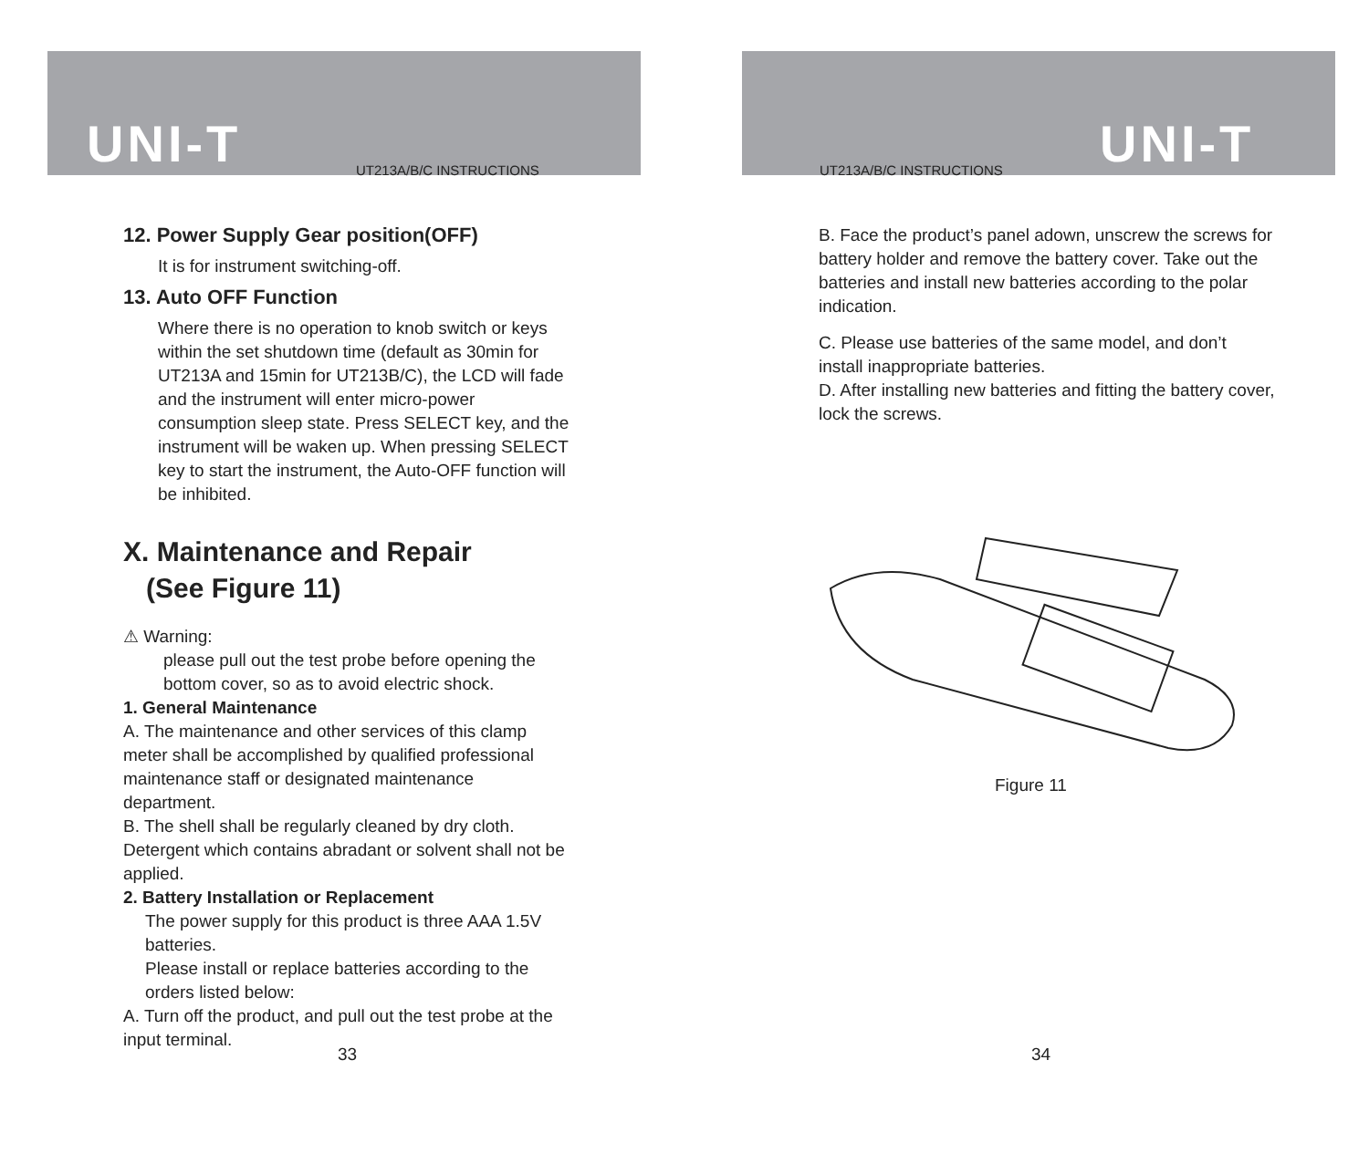UNI-T UT213A/B/C INSTRUCTIONS
12. Power Supply Gear position(OFF)
It is for instrument switching-off.
13. Auto OFF Function
Where there is no operation to knob switch or keys within the set shutdown time (default as 30min for UT213A and 15min for UT213B/C), the LCD will fade and the instrument will enter micro-power consumption sleep state. Press SELECT key, and the instrument will be waken up. When pressing SELECT key to start the instrument, the Auto-OFF function will be inhibited.
X. Maintenance and Repair
(See Figure 11)
⚠ Warning:
please pull out the test probe before opening the bottom cover, so as to avoid electric shock.
1. General Maintenance
A. The maintenance and other services of this clamp meter shall be accomplished by qualified professional maintenance staff or designated maintenance department.
B. The shell shall be regularly cleaned by dry cloth. Detergent which contains abradant or solvent shall not be applied.
2. Battery Installation or Replacement
The power supply for this product is three AAA 1.5V batteries.
Please install or replace batteries according to the orders listed below:
A. Turn off the product, and pull out the test probe at the input terminal.
33
UNI-T
UT213A/B/C INSTRUCTIONS
B. Face the product’s panel adown, unscrew the screws for battery holder and remove the battery cover. Take out the batteries and install new batteries according to the polar indication.
C. Please use batteries of the same model, and don’t install inappropriate batteries.
D. After installing new batteries and fitting the battery cover, lock the screws.
Figure 11
34